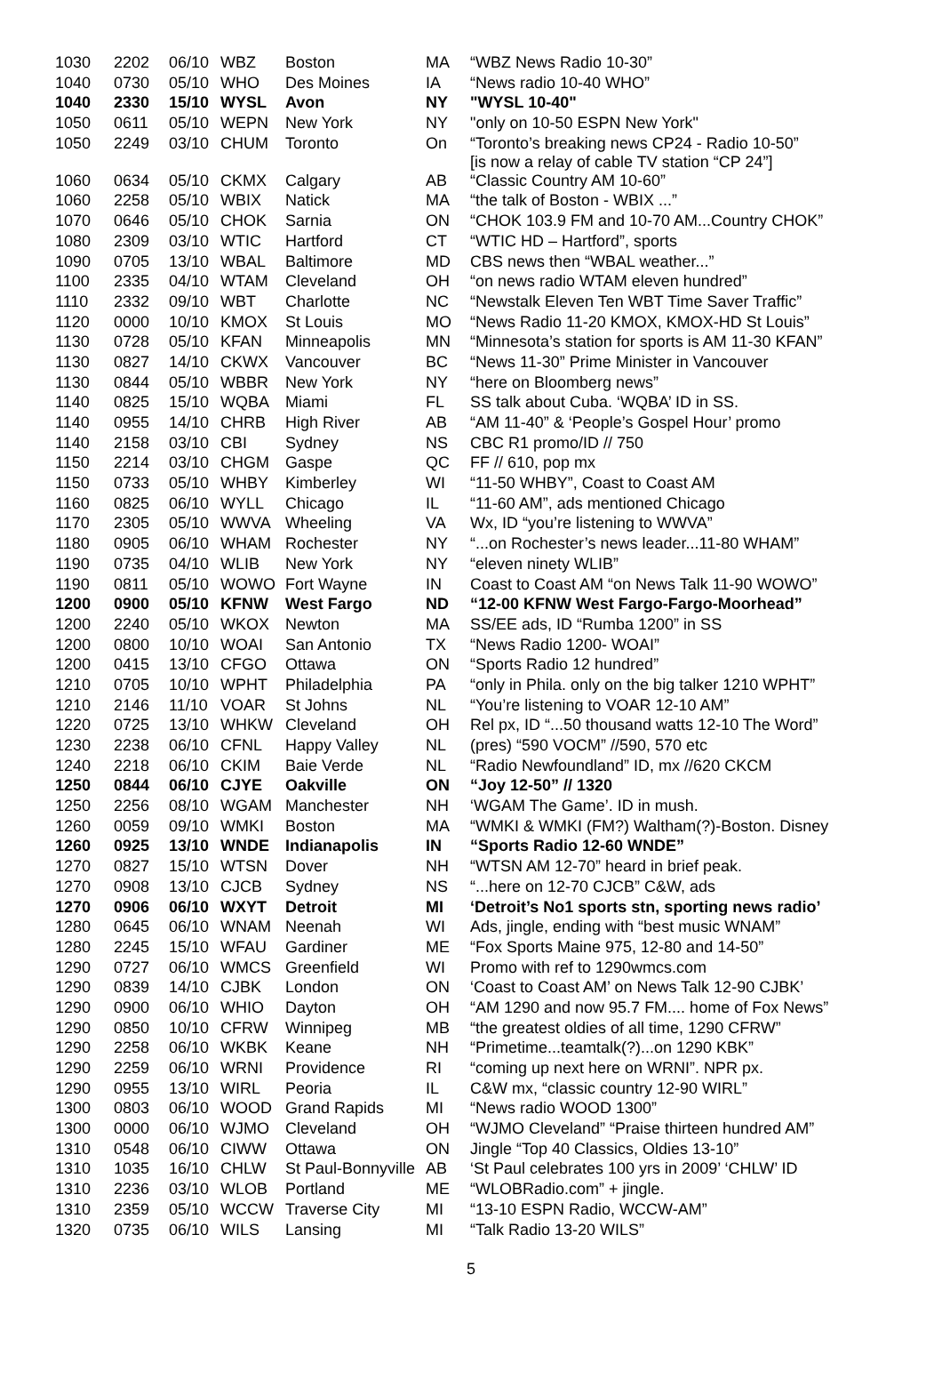| 1030 | 2202 | 06/10 | WBZ | Boston | MA | “WBZ News Radio 10-30” |
| 1040 | 0730 | 05/10 | WHO | Des Moines | IA | “News radio 10-40 WHO” |
| 1040 | 2330 | 15/10 | WYSL | Avon | NY | "WYSL 10-40" |
| 1050 | 0611 | 05/10 | WEPN | New York | NY | "only on 10-50 ESPN New York" |
| 1050 | 2249 | 03/10 | CHUM | Toronto | On | “Toronto’s breaking news CP24 - Radio 10-50” [is now a relay of cable TV station “CP 24”] |
| 1060 | 0634 | 05/10 | CKMX | Calgary | AB | “Classic Country AM 10-60” |
| 1060 | 2258 | 05/10 | WBIX | Natick | MA | “the talk of Boston - WBIX ...” |
| 1070 | 0646 | 05/10 | CHOK | Sarnia | ON | “CHOK 103.9 FM and 10-70 AM...Country CHOK” |
| 1080 | 2309 | 03/10 | WTIC | Hartford | CT | “WTIC HD – Hartford”, sports |
| 1090 | 0705 | 13/10 | WBAL | Baltimore | MD | CBS news then “WBAL weather...” |
| 1100 | 2335 | 04/10 | WTAM | Cleveland | OH | “on news radio WTAM eleven hundred” |
| 1110 | 2332 | 09/10 | WBT | Charlotte | NC | “Newstalk Eleven Ten WBT Time Saver Traffic” |
| 1120 | 0000 | 10/10 | KMOX | St Louis | MO | “News Radio 11-20 KMOX, KMOX-HD St Louis” |
| 1130 | 0728 | 05/10 | KFAN | Minneapolis | MN | “Minnesota’s station for sports is AM 11-30 KFAN” |
| 1130 | 0827 | 14/10 | CKWX | Vancouver | BC | “News 11-30” Prime Minister in Vancouver |
| 1130 | 0844 | 05/10 | WBBR | New York | NY | “here on Bloomberg news” |
| 1140 | 0825 | 15/10 | WQBA | Miami | FL | SS talk about Cuba. ‘WQBA’ ID in SS. |
| 1140 | 0955 | 14/10 | CHRB | High River | AB | “AM 11-40” & ‘People’s Gospel Hour’ promo |
| 1140 | 2158 | 03/10 | CBI | Sydney | NS | CBC R1 promo/ID // 750 |
| 1150 | 2214 | 03/10 | CHGM | Gaspe | QC | FF // 610, pop mx |
| 1150 | 0733 | 05/10 | WHBY | Kimberley | WI | “11-50 WHBY”, Coast to Coast AM |
| 1160 | 0825 | 06/10 | WYLL | Chicago | IL | “11-60 AM”, ads mentioned Chicago |
| 1170 | 2305 | 05/10 | WWVA | Wheeling | VA | Wx, ID “you’re listening to WWVA” |
| 1180 | 0905 | 06/10 | WHAM | Rochester | NY | “...on Rochester’s news leader...11-80 WHAM” |
| 1190 | 0735 | 04/10 | WLIB | New York | NY | “eleven ninety WLIB” |
| 1190 | 0811 | 05/10 | WOWO | Fort Wayne | IN | Coast to Coast AM “on News Talk 11-90 WOWO” |
| 1200 | 0900 | 05/10 | KFNW | West Fargo | ND | “12-00 KFNW West Fargo-Fargo-Moorhead” |
| 1200 | 2240 | 05/10 | WKOX | Newton | MA | SS/EE ads, ID “Rumba 1200” in SS |
| 1200 | 0800 | 10/10 | WOAI | San Antonio | TX | “News Radio 1200- WOAI” |
| 1200 | 0415 | 13/10 | CFGO | Ottawa | ON | “Sports Radio 12 hundred” |
| 1210 | 0705 | 10/10 | WPHT | Philadelphia | PA | “only in Phila. only on the big talker 1210 WPHT” |
| 1210 | 2146 | 11/10 | VOAR | St Johns | NL | “You’re listening to VOAR 12-10 AM” |
| 1220 | 0725 | 13/10 | WHKW | Cleveland | OH | Rel px, ID “...50 thousand watts 12-10 The Word” |
| 1230 | 2238 | 06/10 | CFNL | Happy Valley | NL | (pres) “590 VOCM” //590, 570 etc |
| 1240 | 2218 | 06/10 | CKIM | Baie Verde | NL | “Radio Newfoundland” ID, mx //620 CKCM |
| 1250 | 0844 | 06/10 | CJYE | Oakville | ON | “Joy 12-50” // 1320 |
| 1250 | 2256 | 08/10 | WGAM | Manchester | NH | ‘WGAM The Game’. ID in mush. |
| 1260 | 0059 | 09/10 | WMKI | Boston | MA | “WMKI & WMKI (FM?) Waltham(?)-Boston. Disney |
| 1260 | 0925 | 13/10 | WNDE | Indianapolis | IN | “Sports Radio 12-60 WNDE” |
| 1270 | 0827 | 15/10 | WTSN | Dover | NH | “WTSN AM 12-70” heard in brief peak. |
| 1270 | 0908 | 13/10 | CJCB | Sydney | NS | “...here on 12-70 CJCB” C&W, ads |
| 1270 | 0906 | 06/10 | WXYT | Detroit | MI | ‘Detroit’s No1 sports stn, sporting news radio’ |
| 1280 | 0645 | 06/10 | WNAM | Neenah | WI | Ads, jingle, ending with “best music WNAM” |
| 1280 | 2245 | 15/10 | WFAU | Gardiner | ME | “Fox Sports Maine 975, 12-80 and 14-50” |
| 1290 | 0727 | 06/10 | WMCS | Greenfield | WI | Promo with ref to 1290wmcs.com |
| 1290 | 0839 | 14/10 | CJBK | London | ON | ‘Coast to Coast AM’ on News Talk 12-90 CJBK’ |
| 1290 | 0900 | 06/10 | WHIO | Dayton | OH | “AM 1290 and now 95.7 FM.... home of Fox News” |
| 1290 | 0850 | 10/10 | CFRW | Winnipeg | MB | “the greatest oldies of all time, 1290 CFRW” |
| 1290 | 2258 | 06/10 | WKBK | Keane | NH | “Primetime...teamtalk(?)...on 1290 KBK” |
| 1290 | 2259 | 06/10 | WRNI | Providence | RI | “coming up next here on WRNI”. NPR px. |
| 1290 | 0955 | 13/10 | WIRL | Peoria | IL | C&W mx, “classic country 12-90 WIRL” |
| 1300 | 0803 | 06/10 | WOOD | Grand Rapids | MI | “News radio WOOD 1300” |
| 1300 | 0000 | 06/10 | WJMO | Cleveland | OH | “WJMO Cleveland” “Praise thirteen hundred AM” |
| 1310 | 0548 | 06/10 | CIWW | Ottawa | ON | Jingle “Top 40 Classics, Oldies 13-10” |
| 1310 | 1035 | 16/10 | CHLW | St Paul-Bonnyville | AB | ‘St Paul celebrates 100 yrs in 2009’ ‘CHLW’ ID |
| 1310 | 2236 | 03/10 | WLOB | Portland | ME | “WLOBRadio.com” + jingle. |
| 1310 | 2359 | 05/10 | WCCW | Traverse City | MI | “13-10 ESPN Radio, WCCW-AM” |
| 1320 | 0735 | 06/10 | WILS | Lansing | MI | “Talk Radio 13-20 WILS” |
5